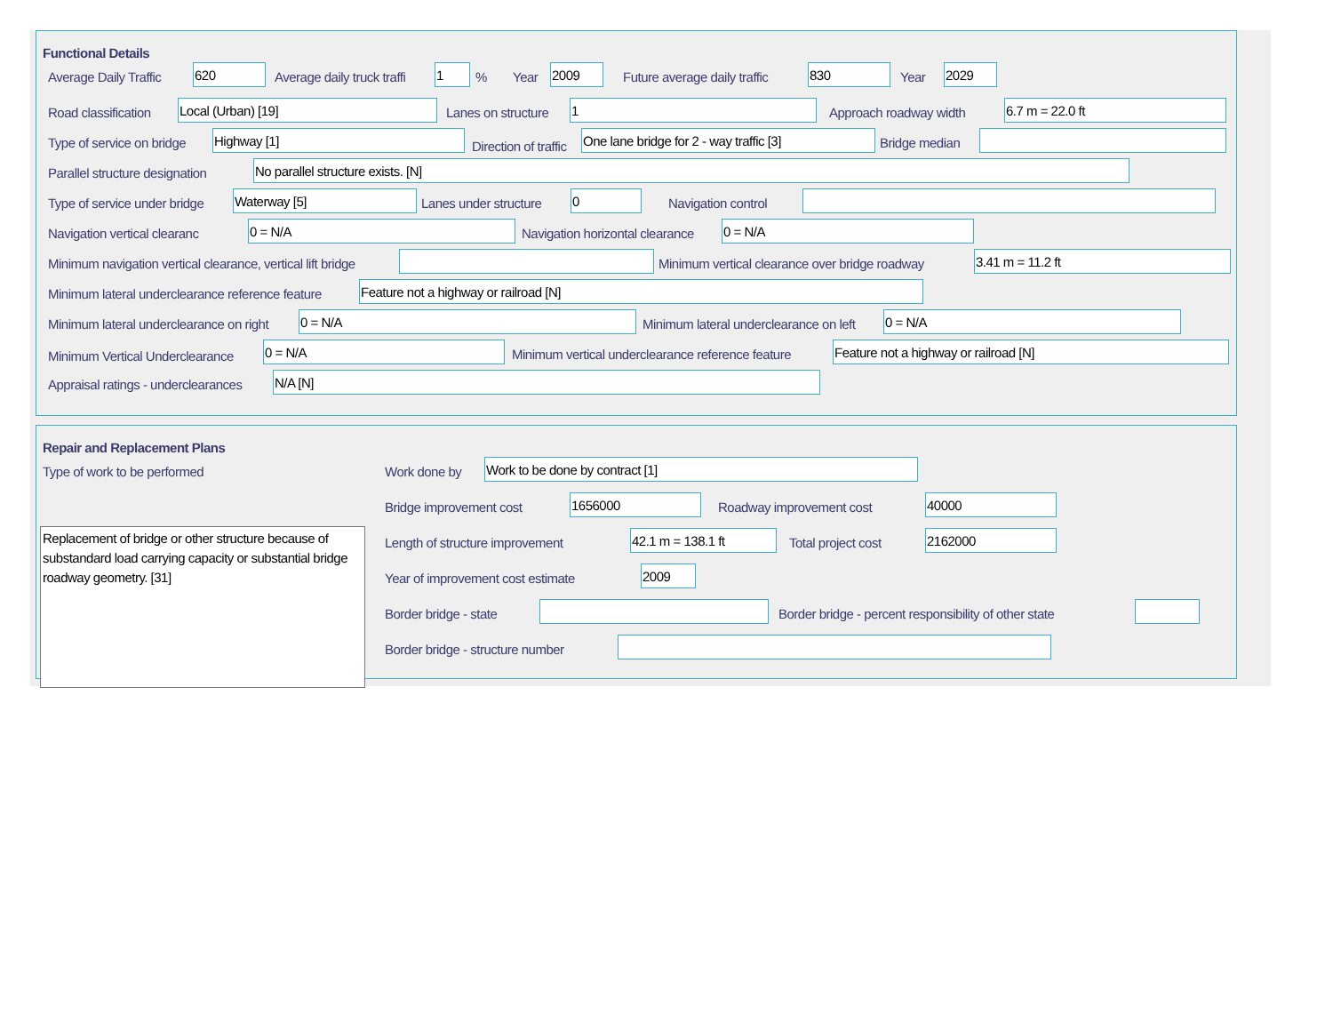Functional Details
Average Daily Traffic 620 Average daily truck traffi 1% Year 2009 Future average daily traffic 830 Year 2029
Road classification Local (Urban) [19] Lanes on structure 1 Approach roadway width 6.7 m = 22.0 ft
Type of service on bridge Highway [1]
Direction of traffic
One lane bridge for 2 - way traffic [3] Bridge median
Parallel structure designation No parallel structure exists. [N]
Type of service under bridge Waterway [5] Lanes under structure 0 Navigation control
Navigation vertical clearanc 0 = N/A Navigation horizontal clearance 0 = N/A
Minimum navigation vertical clearance, vertical lift bridge Minimum vertical clearance over bridge roadway 3.41 m = 11.2 ft
Minimum lateral underclearance reference feature Feature not a highway or railroad [N]
Minimum lateral underclearance on right 0 = N/A Minimum lateral underclearance on left 0 = N/A
Minimum Vertical Underclearance
0 = N/A Minimum vertical underclearance reference feature Feature not a highway or railroad [N]
Appraisal ratings - underclearances N/A [N]
Repair and Replacement Plans
Type of work to be performed Work done by Work to be done by contract [1]
Replacement of bridge or other structure because of substandard load carrying capacity or substantial bridge roadway geometry. [31]
Bridge improvement cost 1656000 Roadway improvement cost 40000
Length of structure improvement 42.1 m = 138.1 ft Total project cost 2162000
Year of improvement cost estimate 2009
Border bridge - state Border bridge - percent responsibility of other state
Border bridge - structure number